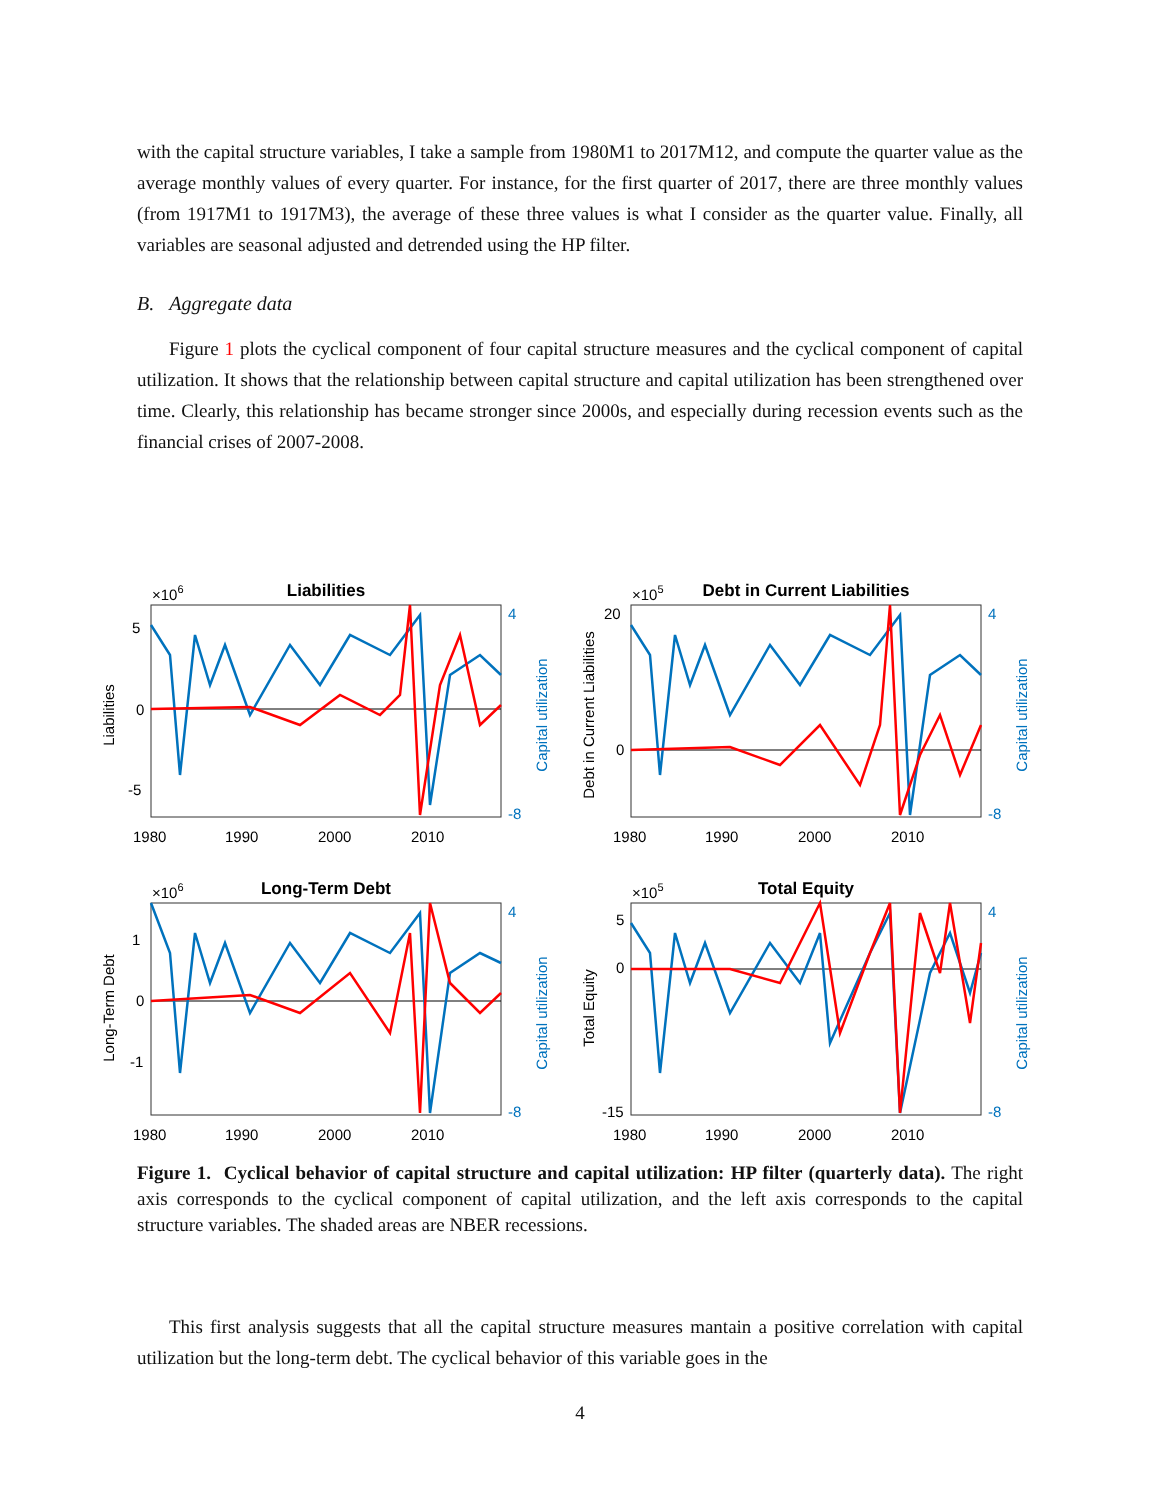with the capital structure variables, I take a sample from 1980M1 to 2017M12, and compute the quarter value as the average monthly values of every quarter. For instance, for the first quarter of 2017, there are three monthly values (from 1917M1 to 1917M3), the average of these three values is what I consider as the quarter value. Finally, all variables are seasonal adjusted and detrended using the HP filter.
B. Aggregate data
Figure 1 plots the cyclical component of four capital structure measures and the cyclical component of capital utilization. It shows that the relationship between capital structure and capital utilization has been strengthened over time. Clearly, this relationship has became stronger since 2000s, and especially during recession events such as the financial crises of 2007-2008.
Liabilities
×106
Liabilities
5
0
-5
4
-8
Capital utilization
1980
1990
2000
2010
Debt in Current Liabilities
×105
Debt in Current Liabilities
20
0
4
-8
Capital utilization
1980
1990
2000
2010
Long-Term Debt
×106
Long-Term Debt
1
0
-1
4
-8
Capital utilization
1980
1990
2000
2010
Total Equity
×105
Total Equity
5
0
-15
4
-8
Capital utilization
1980
1990
2000
2010
Figure 1. Cyclical behavior of capital structure and capital utilization: HP filter (quarterly data). The right axis corresponds to the cyclical component of capital utilization, and the left axis corresponds to the capital structure variables. The shaded areas are NBER recessions.
This first analysis suggests that all the capital structure measures mantain a positive correlation with capital utilization but the long-term debt. The cyclical behavior of this variable goes in the
4